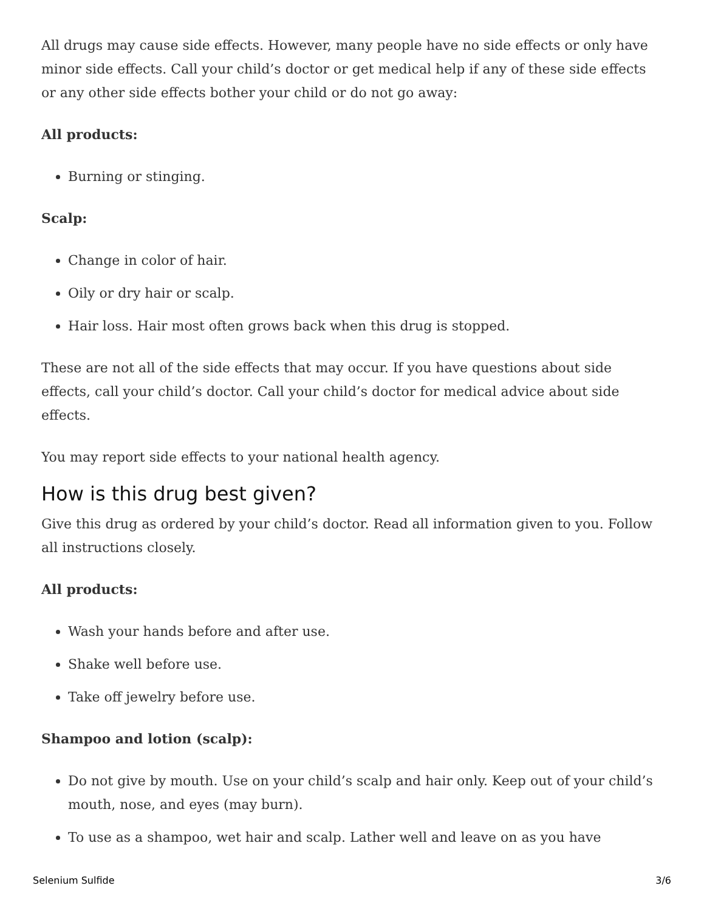All drugs may cause side effects. However, many people have no side effects or only have minor side effects. Call your child’s doctor or get medical help if any of these side effects or any other side effects bother your child or do not go away:
All products:
Burning or stinging.
Scalp:
Change in color of hair.
Oily or dry hair or scalp.
Hair loss. Hair most often grows back when this drug is stopped.
These are not all of the side effects that may occur. If you have questions about side effects, call your child’s doctor. Call your child’s doctor for medical advice about side effects.
You may report side effects to your national health agency.
How is this drug best given?
Give this drug as ordered by your child’s doctor. Read all information given to you. Follow all instructions closely.
All products:
Wash your hands before and after use.
Shake well before use.
Take off jewelry before use.
Shampoo and lotion (scalp):
Do not give by mouth. Use on your child’s scalp and hair only. Keep out of your child’s mouth, nose, and eyes (may burn).
To use as a shampoo, wet hair and scalp. Lather well and leave on as you have
Selenium Sulfide 3/6